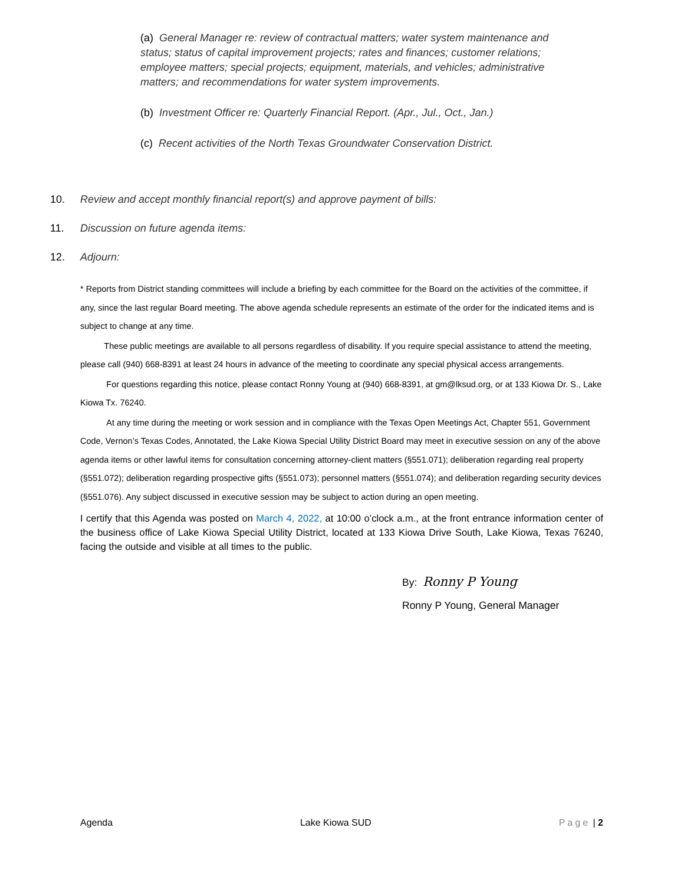(a) General Manager re: review of contractual matters; water system maintenance and status; status of capital improvement projects; rates and finances; customer relations; employee matters; special projects; equipment, materials, and vehicles; administrative matters; and recommendations for water system improvements.
(b) Investment Officer re: Quarterly Financial Report. (Apr., Jul., Oct., Jan.)
(c) Recent activities of the North Texas Groundwater Conservation District.
10. Review and accept monthly financial report(s) and approve payment of bills:
11. Discussion on future agenda items:
12. Adjourn:
* Reports from District standing committees will include a briefing by each committee for the Board on the activities of the committee, if any, since the last regular Board meeting. The above agenda schedule represents an estimate of the order for the indicated items and is subject to change at any time.
These public meetings are available to all persons regardless of disability. If you require special assistance to attend the meeting, please call (940) 668-8391 at least 24 hours in advance of the meeting to coordinate any special physical access arrangements.
For questions regarding this notice, please contact Ronny Young at (940) 668-8391, at gm@lksud.org, or at 133 Kiowa Dr. S., Lake Kiowa Tx. 76240.
At any time during the meeting or work session and in compliance with the Texas Open Meetings Act, Chapter 551, Government Code, Vernon’s Texas Codes, Annotated, the Lake Kiowa Special Utility District Board may meet in executive session on any of the above agenda items or other lawful items for consultation concerning attorney-client matters (§551.071); deliberation regarding real property (§551.072); deliberation regarding prospective gifts (§551.073); personnel matters (§551.074); and deliberation regarding security devices (§551.076). Any subject discussed in executive session may be subject to action during an open meeting.
I certify that this Agenda was posted on March 4, 2022, at 10:00 o’clock a.m., at the front entrance information center of the business office of Lake Kiowa Special Utility District, located at 133 Kiowa Drive South, Lake Kiowa, Texas 76240, facing the outside and visible at all times to the public.
By: Ronny P Young
Ronny P Young, General Manager
Agenda Lake Kiowa SUD Page | 2